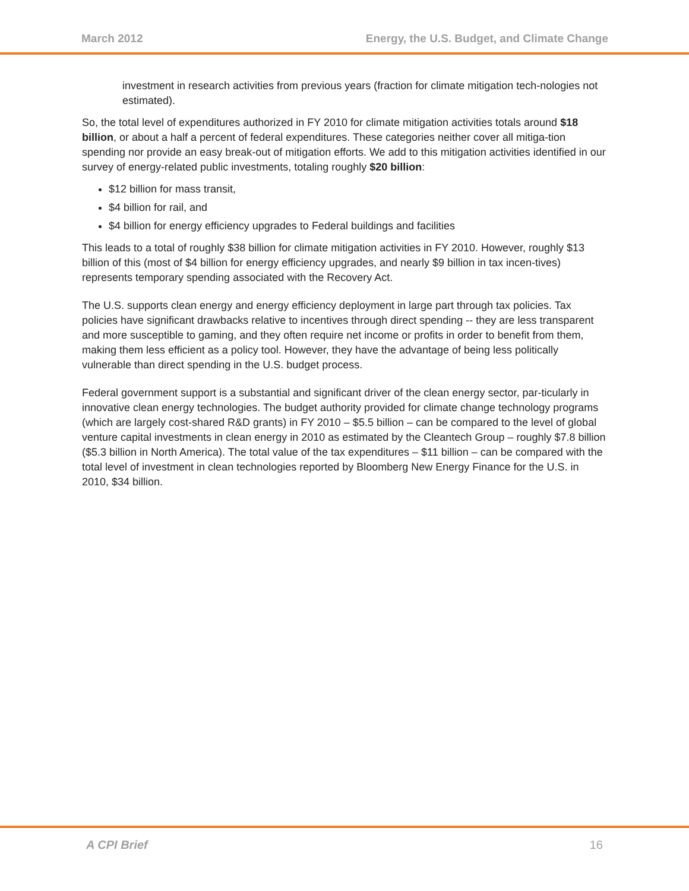March 2012 Energy, the U.S. Budget, and Climate Change
investment in research activities from previous years (fraction for climate mitigation tech-nologies not estimated).
So, the total level of expenditures authorized in FY 2010 for climate mitigation activities totals around $18 billion, or about a half a percent of federal expenditures. These categories neither cover all mitiga-tion spending nor provide an easy break-out of mitigation efforts. We add to this mitigation activities identified in our survey of energy-related public investments, totaling roughly $20 billion:
$12 billion for mass transit,
$4 billion for rail, and
$4 billion for energy efficiency upgrades to Federal buildings and facilities
This leads to a total of roughly $38 billion for climate mitigation activities in FY 2010. However, roughly $13 billion of this (most of $4 billion for energy efficiency upgrades, and nearly $9 billion in tax incen-tives) represents temporary spending associated with the Recovery Act.
The U.S. supports clean energy and energy efficiency deployment in large part through tax policies. Tax policies have significant drawbacks relative to incentives through direct spending -- they are less transparent and more susceptible to gaming, and they often require net income or profits in order to benefit from them, making them less efficient as a policy tool. However, they have the advantage of being less politically vulnerable than direct spending in the U.S. budget process.
Federal government support is a substantial and significant driver of the clean energy sector, par-ticularly in innovative clean energy technologies. The budget authority provided for climate change technology programs (which are largely cost-shared R&D grants) in FY 2010 – $5.5 billion – can be compared to the level of global venture capital investments in clean energy in 2010 as estimated by the Cleantech Group – roughly $7.8 billion ($5.3 billion in North America). The total value of the tax expenditures – $11 billion – can be compared with the total level of investment in clean technologies reported by Bloomberg New Energy Finance for the U.S. in 2010, $34 billion.
A CPI Brief 16